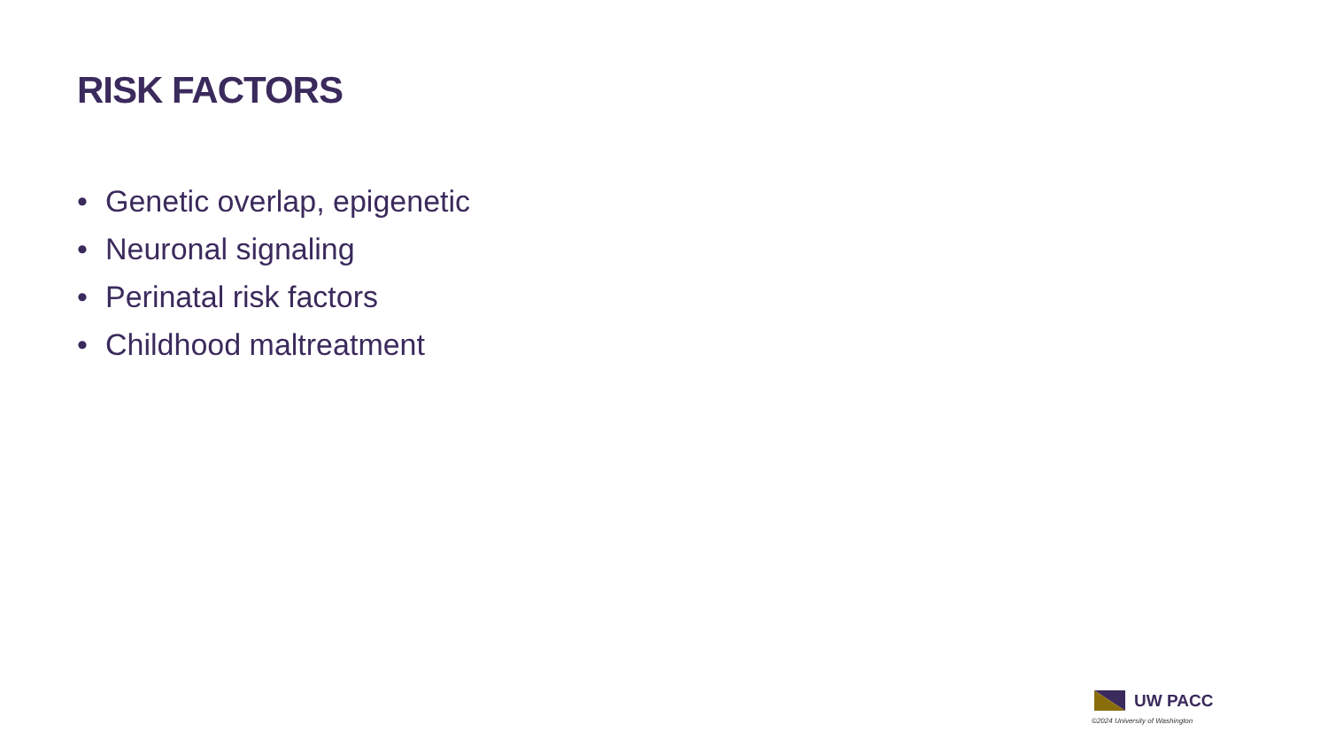RISK FACTORS
• Genetic overlap, epigenetic
• Neuronal signaling
• Perinatal risk factors
• Childhood maltreatment
UW PACC
©2024 University of Washington